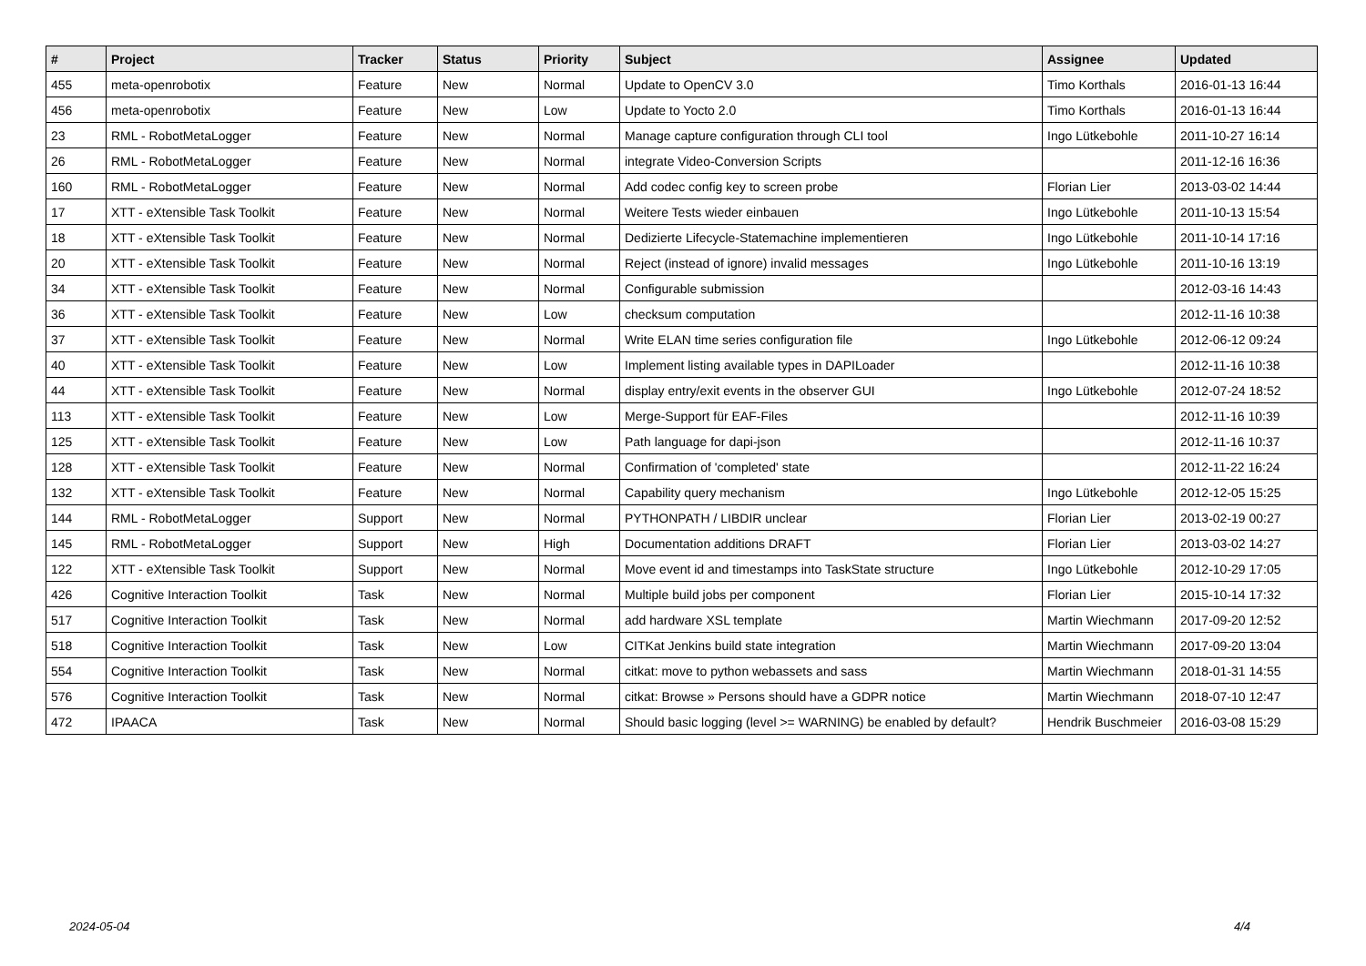| # | Project | Tracker | Status | Priority | Subject | Assignee | Updated |
| --- | --- | --- | --- | --- | --- | --- | --- |
| 455 | meta-openrobotix | Feature | New | Normal | Update to OpenCV 3.0 | Timo Korthals | 2016-01-13 16:44 |
| 456 | meta-openrobotix | Feature | New | Low | Update to Yocto 2.0 | Timo Korthals | 2016-01-13 16:44 |
| 23 | RML - RobotMetaLogger | Feature | New | Normal | Manage capture configuration through CLI tool | Ingo Lütkebohle | 2011-10-27 16:14 |
| 26 | RML - RobotMetaLogger | Feature | New | Normal | integrate Video-Conversion Scripts | | 2011-12-16 16:36 |
| 160 | RML - RobotMetaLogger | Feature | New | Normal | Add codec config key to screen probe | Florian Lier | 2013-03-02 14:44 |
| 17 | XTT - eXtensible Task Toolkit | Feature | New | Normal | Weitere Tests wieder einbauen | Ingo Lütkebohle | 2011-10-13 15:54 |
| 18 | XTT - eXtensible Task Toolkit | Feature | New | Normal | Dedizierte Lifecycle-Statemachine implementieren | Ingo Lütkebohle | 2011-10-14 17:16 |
| 20 | XTT - eXtensible Task Toolkit | Feature | New | Normal | Reject (instead of ignore) invalid messages | Ingo Lütkebohle | 2011-10-16 13:19 |
| 34 | XTT - eXtensible Task Toolkit | Feature | New | Normal | Configurable submission | | 2012-03-16 14:43 |
| 36 | XTT - eXtensible Task Toolkit | Feature | New | Low | checksum computation | | 2012-11-16 10:38 |
| 37 | XTT - eXtensible Task Toolkit | Feature | New | Normal | Write ELAN time series configuration file | Ingo Lütkebohle | 2012-06-12 09:24 |
| 40 | XTT - eXtensible Task Toolkit | Feature | New | Low | Implement listing available types in DAPILoader | | 2012-11-16 10:38 |
| 44 | XTT - eXtensible Task Toolkit | Feature | New | Normal | display entry/exit events in the observer GUI | Ingo Lütkebohle | 2012-07-24 18:52 |
| 113 | XTT - eXtensible Task Toolkit | Feature | New | Low | Merge-Support für EAF-Files | | 2012-11-16 10:39 |
| 125 | XTT - eXtensible Task Toolkit | Feature | New | Low | Path language for dapi-json | | 2012-11-16 10:37 |
| 128 | XTT - eXtensible Task Toolkit | Feature | New | Normal | Confirmation of 'completed' state | | 2012-11-22 16:24 |
| 132 | XTT - eXtensible Task Toolkit | Feature | New | Normal | Capability query mechanism | Ingo Lütkebohle | 2012-12-05 15:25 |
| 144 | RML - RobotMetaLogger | Support | New | Normal | PYTHONPATH / LIBDIR unclear | Florian Lier | 2013-02-19 00:27 |
| 145 | RML - RobotMetaLogger | Support | New | High | Documentation additions DRAFT | Florian Lier | 2013-03-02 14:27 |
| 122 | XTT - eXtensible Task Toolkit | Support | New | Normal | Move event id and timestamps into TaskState structure | Ingo Lütkebohle | 2012-10-29 17:05 |
| 426 | Cognitive Interaction Toolkit | Task | New | Normal | Multiple build jobs per component | Florian Lier | 2015-10-14 17:32 |
| 517 | Cognitive Interaction Toolkit | Task | New | Normal | add hardware XSL template | Martin Wiechmann | 2017-09-20 12:52 |
| 518 | Cognitive Interaction Toolkit | Task | New | Low | CITKat Jenkins build state integration | Martin Wiechmann | 2017-09-20 13:04 |
| 554 | Cognitive Interaction Toolkit | Task | New | Normal | citkat: move to python webassets and sass | Martin Wiechmann | 2018-01-31 14:55 |
| 576 | Cognitive Interaction Toolkit | Task | New | Normal | citkat: Browse » Persons should have a GDPR notice | Martin Wiechmann | 2018-07-10 12:47 |
| 472 | IPAACA | Task | New | Normal | Should basic logging (level >= WARNING) be enabled by default? | Hendrik Buschmeier | 2016-03-08 15:29 |
2024-05-04 4/4